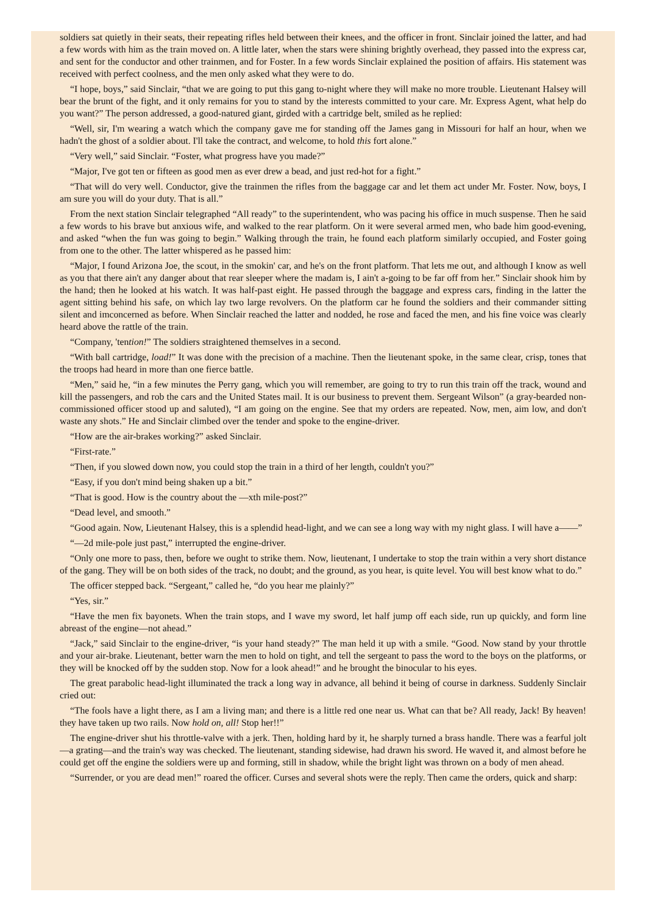soldiers sat quietly in their seats, their repeating rifles held between their knees, and the officer in front. Sinclair joined the latter, and had a few words with him as the train moved on. A little later, when the stars were shining brightly overhead, they passed into the express car, and sent for the conductor and other trainmen, and for Foster. In a few words Sinclair explained the position of affairs. His statement was received with perfect coolness, and the men only asked what they were to do.
“I hope, boys,” said Sinclair, “that we are going to put this gang to-night where they will make no more trouble. Lieutenant Halsey will bear the brunt of the fight, and it only remains for you to stand by the interests committed to your care. Mr. Express Agent, what help do you want?” The person addressed, a good-natured giant, girded with a cartridge belt, smiled as he replied:
“Well, sir, I'm wearing a watch which the company gave me for standing off the James gang in Missouri for half an hour, when we hadn't the ghost of a soldier about. I'll take the contract, and welcome, to hold this fort alone.”
“Very well,” said Sinclair. “Foster, what progress have you made?”
“Major, I've got ten or fifteen as good men as ever drew a bead, and just red-hot for a fight.”
“That will do very well. Conductor, give the trainmen the rifles from the baggage car and let them act under Mr. Foster. Now, boys, I am sure you will do your duty. That is all.”
From the next station Sinclair telegraphed “All ready” to the superintendent, who was pacing his office in much suspense. Then he said a few words to his brave but anxious wife, and walked to the rear platform. On it were several armed men, who bade him good-evening, and asked “when the fun was going to begin.” Walking through the train, he found each platform similarly occupied, and Foster going from one to the other. The latter whispered as he passed him:
“Major, I found Arizona Joe, the scout, in the smokin' car, and he's on the front platform. That lets me out, and although I know as well as you that there ain't any danger about that rear sleeper where the madam is, I ain't a-going to be far off from her.” Sinclair shook him by the hand; then he looked at his watch. It was half-past eight. He passed through the baggage and express cars, finding in the latter the agent sitting behind his safe, on which lay two large revolvers. On the platform car he found the soldiers and their commander sitting silent and imconcerned as before. When Sinclair reached the latter and nodded, he rose and faced the men, and his fine voice was clearly heard above the rattle of the train.
“Company, 'tention!” The soldiers straightened themselves in a second.
“With ball cartridge, load!” It was done with the precision of a machine. Then the lieutenant spoke, in the same clear, crisp, tones that the troops had heard in more than one fierce battle.
“Men,” said he, “in a few minutes the Perry gang, which you will remember, are going to try to run this train off the track, wound and kill the passengers, and rob the cars and the United States mail. It is our business to prevent them. Sergeant Wilson” (a gray-bearded non-commissioned officer stood up and saluted), “I am going on the engine. See that my orders are repeated. Now, men, aim low, and don't waste any shots.” He and Sinclair climbed over the tender and spoke to the engine-driver.
“How are the air-brakes working?” asked Sinclair.
“First-rate.”
“Then, if you slowed down now, you could stop the train in a third of her length, couldn't you?”
“Easy, if you don't mind being shaken up a bit.”
“That is good. How is the country about the —xth mile-post?”
“Dead level, and smooth.”
“Good again. Now, Lieutenant Halsey, this is a splendid head-light, and we can see a long way with my night glass. I will have a——”
“—2d mile-pole just past,” interrupted the engine-driver.
“Only one more to pass, then, before we ought to strike them. Now, lieutenant, I undertake to stop the train within a very short distance of the gang. They will be on both sides of the track, no doubt; and the ground, as you hear, is quite level. You will best know what to do.”
The officer stepped back. “Sergeant,” called he, “do you hear me plainly?”
“Yes, sir.”
“Have the men fix bayonets. When the train stops, and I wave my sword, let half jump off each side, run up quickly, and form line abreast of the engine—not ahead.”
“Jack,” said Sinclair to the engine-driver, “is your hand steady?” The man held it up with a smile. “Good. Now stand by your throttle and your air-brake. Lieutenant, better warn the men to hold on tight, and tell the sergeant to pass the word to the boys on the platforms, or they will be knocked off by the sudden stop. Now for a look ahead!” and he brought the binocular to his eyes.
The great parabolic head-light illuminated the track a long way in advance, all behind it being of course in darkness. Suddenly Sinclair cried out:
“The fools have a light there, as I am a living man; and there is a little red one near us. What can that be? All ready, Jack! By heaven! they have taken up two rails. Now hold on, all! Stop her!!”
The engine-driver shut his throttle-valve with a jerk. Then, holding hard by it, he sharply turned a brass handle. There was a fearful jolt—a grating—and the train's way was checked. The lieutenant, standing sidewise, had drawn his sword. He waved it, and almost before he could get off the engine the soldiers were up and forming, still in shadow, while the bright light was thrown on a body of men ahead.
“Surrender, or you are dead men!” roared the officer. Curses and several shots were the reply. Then came the orders, quick and sharp: